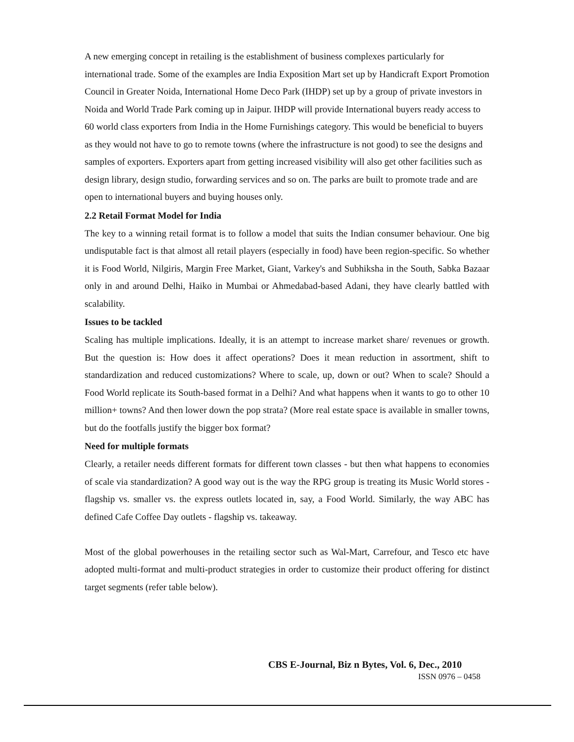A new emerging concept in retailing is the establishment of business complexes particularly for international trade. Some of the examples are India Exposition Mart set up by Handicraft Export Promotion Council in Greater Noida, International Home Deco Park (IHDP) set up by a group of private investors in Noida and World Trade Park coming up in Jaipur. IHDP will provide International buyers ready access to 60 world class exporters from India in the Home Furnishings category. This would be beneficial to buyers as they would not have to go to remote towns (where the infrastructure is not good) to see the designs and samples of exporters. Exporters apart from getting increased visibility will also get other facilities such as design library, design studio, forwarding services and so on. The parks are built to promote trade and are open to international buyers and buying houses only.
2.2 Retail Format Model for India
The key to a winning retail format is to follow a model that suits the Indian consumer behaviour. One big undisputable fact is that almost all retail players (especially in food) have been region-specific. So whether it is Food World, Nilgiris, Margin Free Market, Giant, Varkey's and Subhiksha in the South, Sabka Bazaar only in and around Delhi, Haiko in Mumbai or Ahmedabad-based Adani, they have clearly battled with scalability.
Issues to be tackled
Scaling has multiple implications. Ideally, it is an attempt to increase market share/ revenues or growth. But the question is: How does it affect operations? Does it mean reduction in assortment, shift to standardization and reduced customizations? Where to scale, up, down or out? When to scale? Should a Food World replicate its South-based format in a Delhi? And what happens when it wants to go to other 10 million+ towns? And then lower down the pop strata? (More real estate space is available in smaller towns, but do the footfalls justify the bigger box format?
Need for multiple formats
Clearly, a retailer needs different formats for different town classes - but then what happens to economies of scale via standardization? A good way out is the way the RPG group is treating its Music World stores - flagship vs. smaller vs. the express outlets located in, say, a Food World. Similarly, the way ABC has defined Cafe Coffee Day outlets - flagship vs. takeaway.
Most of the global powerhouses in the retailing sector such as Wal-Mart, Carrefour, and Tesco etc have adopted multi-format and multi-product strategies in order to customize their product offering for distinct target segments (refer table below).
CBS E-Journal, Biz n Bytes, Vol. 6, Dec., 2010
ISSN 0976 – 0458